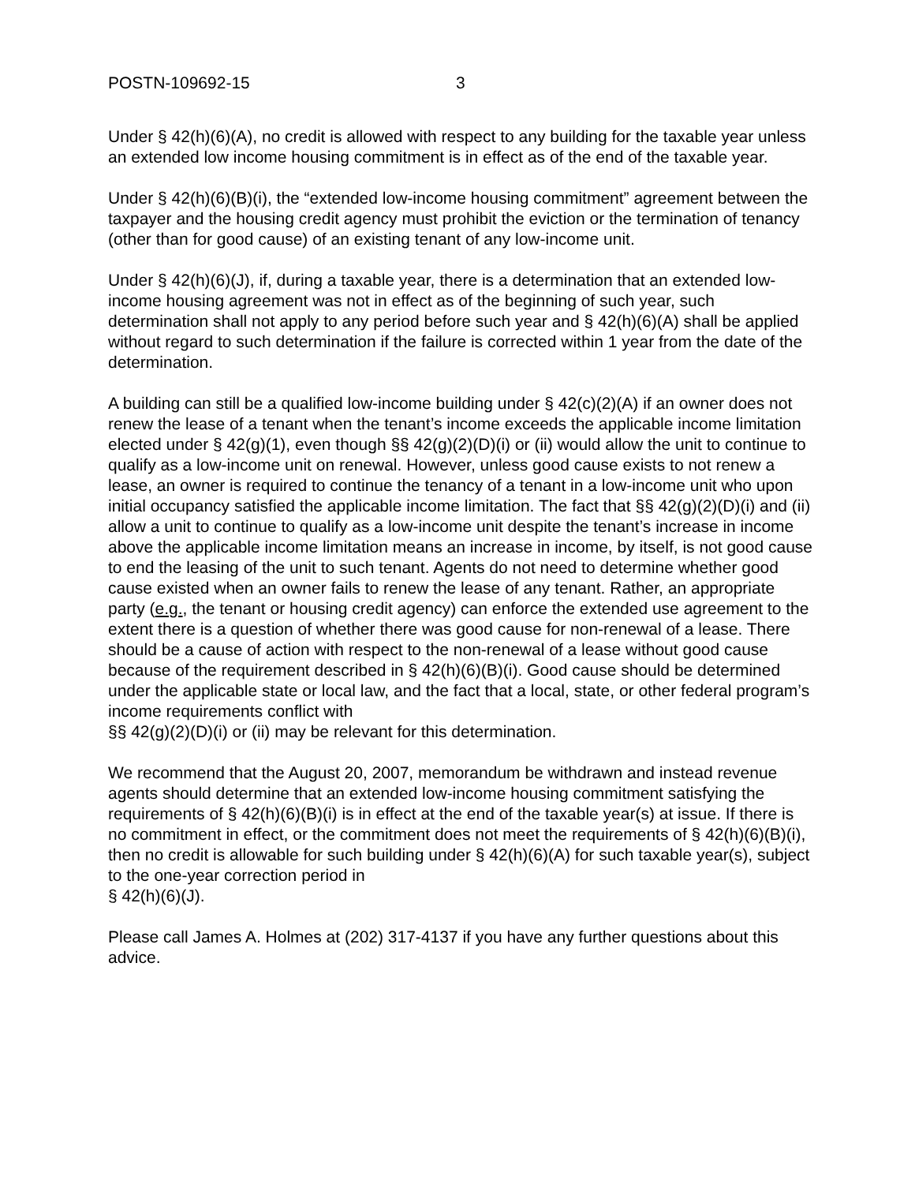POSTN-109692-15 3
Under § 42(h)(6)(A), no credit is allowed with respect to any building for the taxable year unless an extended low income housing commitment is in effect as of the end of the taxable year.
Under § 42(h)(6)(B)(i), the “extended low-income housing commitment” agreement between the taxpayer and the housing credit agency must prohibit the eviction or the termination of tenancy (other than for good cause) of an existing tenant of any low-income unit.
Under § 42(h)(6)(J), if, during a taxable year, there is a determination that an extended low-income housing agreement was not in effect as of the beginning of such year, such determination shall not apply to any period before such year and § 42(h)(6)(A) shall be applied without regard to such determination if the failure is corrected within 1 year from the date of the determination.
A building can still be a qualified low-income building under § 42(c)(2)(A) if an owner does not renew the lease of a tenant when the tenant’s income exceeds the applicable income limitation elected under § 42(g)(1), even though §§ 42(g)(2)(D)(i) or (ii) would allow the unit to continue to qualify as a low-income unit on renewal. However, unless good cause exists to not renew a lease, an owner is required to continue the tenancy of a tenant in a low-income unit who upon initial occupancy satisfied the applicable income limitation. The fact that §§ 42(g)(2)(D)(i) and (ii) allow a unit to continue to qualify as a low-income unit despite the tenant’s increase in income above the applicable income limitation means an increase in income, by itself, is not good cause to end the leasing of the unit to such tenant. Agents do not need to determine whether good cause existed when an owner fails to renew the lease of any tenant. Rather, an appropriate party (e.g., the tenant or housing credit agency) can enforce the extended use agreement to the extent there is a question of whether there was good cause for non-renewal of a lease. There should be a cause of action with respect to the non-renewal of a lease without good cause because of the requirement described in § 42(h)(6)(B)(i). Good cause should be determined under the applicable state or local law, and the fact that a local, state, or other federal program’s income requirements conflict with
§§ 42(g)(2)(D)(i) or (ii) may be relevant for this determination.
We recommend that the August 20, 2007, memorandum be withdrawn and instead revenue agents should determine that an extended low-income housing commitment satisfying the requirements of § 42(h)(6)(B)(i) is in effect at the end of the taxable year(s) at issue. If there is no commitment in effect, or the commitment does not meet the requirements of § 42(h)(6)(B)(i), then no credit is allowable for such building under § 42(h)(6)(A) for such taxable year(s), subject to the one-year correction period in
§ 42(h)(6)(J).
Please call James A. Holmes at (202) 317-4137 if you have any further questions about this advice.